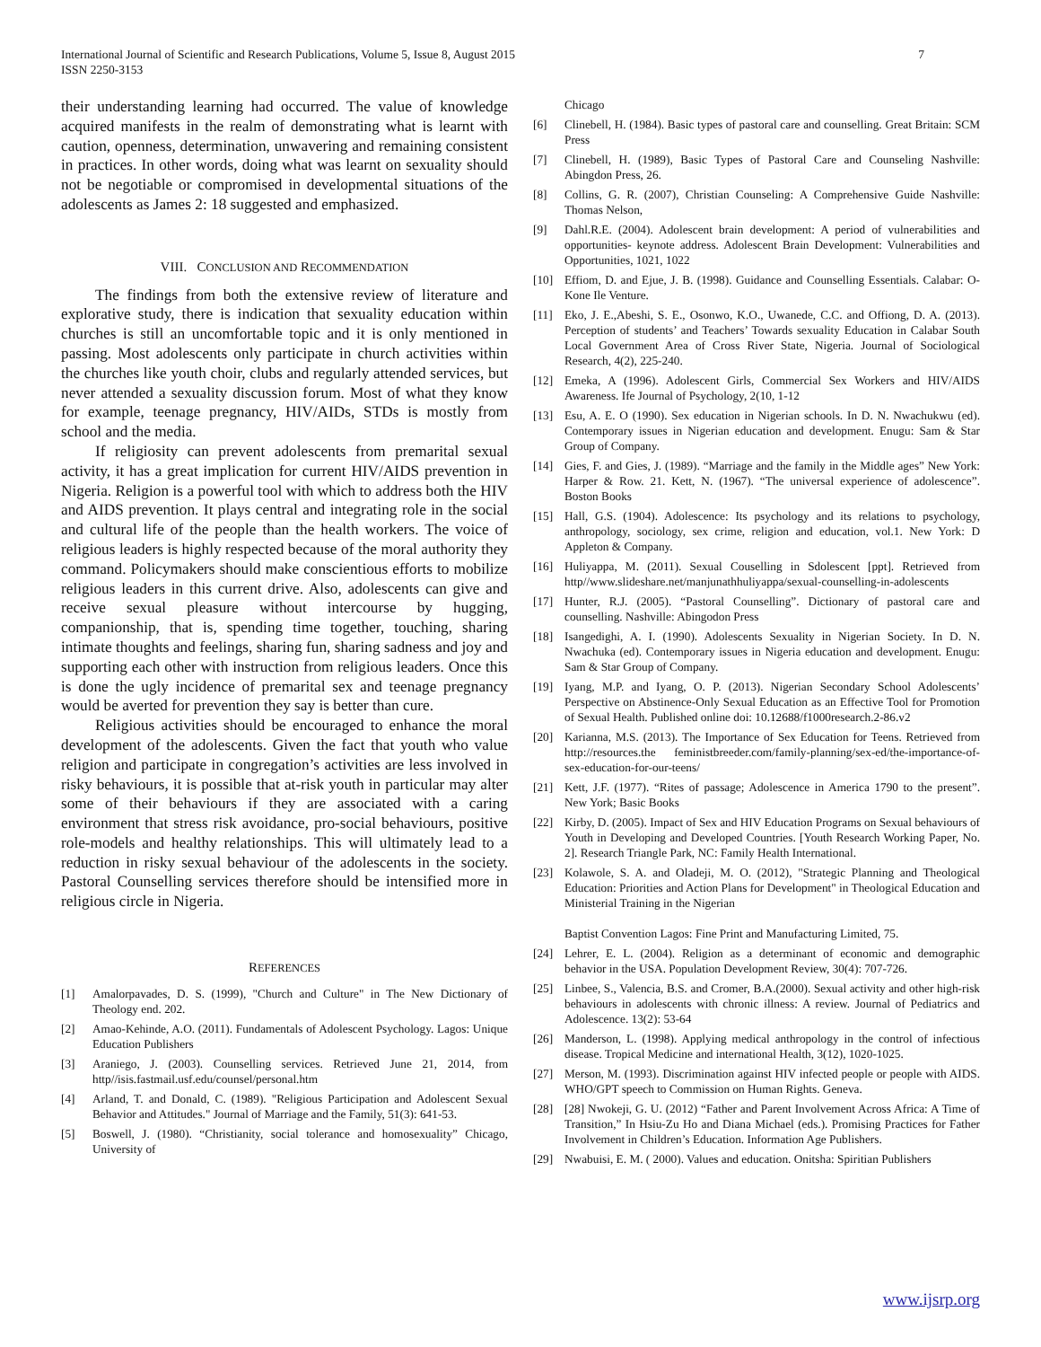International Journal of Scientific and Research Publications, Volume 5, Issue 8, August 2015
ISSN 2250-3153
7
their understanding learning had occurred. The value of knowledge acquired manifests in the realm of demonstrating what is learnt with caution, openness, determination, unwavering and remaining consistent in practices. In other words, doing what was learnt on sexuality should not be negotiable or compromised in developmental situations of the adolescents as James 2: 18 suggested and emphasized.
VIII. CONCLUSION AND RECOMMENDATION
The findings from both the extensive review of literature and explorative study, there is indication that sexuality education within churches is still an uncomfortable topic and it is only mentioned in passing. Most adolescents only participate in church activities within the churches like youth choir, clubs and regularly attended services, but never attended a sexuality discussion forum. Most of what they know for example, teenage pregnancy, HIV/AIDs, STDs is mostly from school and the media.
If religiosity can prevent adolescents from premarital sexual activity, it has a great implication for current HIV/AIDS prevention in Nigeria. Religion is a powerful tool with which to address both the HIV and AIDS prevention. It plays central and integrating role in the social and cultural life of the people than the health workers. The voice of religious leaders is highly respected because of the moral authority they command. Policymakers should make conscientious efforts to mobilize religious leaders in this current drive. Also, adolescents can give and receive sexual pleasure without intercourse by hugging, companionship, that is, spending time together, touching, sharing intimate thoughts and feelings, sharing fun, sharing sadness and joy and supporting each other with instruction from religious leaders. Once this is done the ugly incidence of premarital sex and teenage pregnancy would be averted for prevention they say is better than cure.
Religious activities should be encouraged to enhance the moral development of the adolescents. Given the fact that youth who value religion and participate in congregation’s activities are less involved in risky behaviours, it is possible that at-risk youth in particular may alter some of their behaviours if they are associated with a caring environment that stress risk avoidance, pro-social behaviours, positive role-models and healthy relationships. This will ultimately lead to a reduction in risky sexual behaviour of the adolescents in the society. Pastoral Counselling services therefore should be intensified more in religious circle in Nigeria.
REFERENCES
[1] Amalorpavades, D. S. (1999), "Church and Culture" in The New Dictionary of Theology end. 202.
[2] Amao-Kehinde, A.O. (2011). Fundamentals of Adolescent Psychology. Lagos: Unique Education Publishers
[3] Araniego, J. (2003). Counselling services. Retrieved June 21, 2014, from http//isis.fastmail.usf.edu/counsel/personal.htm
[4] Arland, T. and Donald, C. (1989). "Religious Participation and Adolescent Sexual Behavior and Attitudes." Journal of Marriage and the Family, 51(3): 641-53.
[5] Boswell, J. (1980). “Christianity, social tolerance and homosexuality” Chicago, University of
Chicago
[6] Clinebell, H. (1984). Basic types of pastoral care and counselling. Great Britain: SCM Press
[7] Clinebell, H. (1989), Basic Types of Pastoral Care and Counseling Nashville: Abingdon Press, 26.
[8] Collins, G. R. (2007), Christian Counseling: A Comprehensive Guide Nashville: Thomas Nelson,
[9] Dahl.R.E. (2004). Adolescent brain development: A period of vulnerabilities and opportunities- keynote address. Adolescent Brain Development: Vulnerabilities and Opportunities, 1021, 1022
[10] Effiom, D. and Ejue, J. B. (1998). Guidance and Counselling Essentials. Calabar: O-Kone Ile Venture.
[11] Eko, J. E.,Abeshi, S. E., Osonwo, K.O., Uwanede, C.C. and Offiong, D. A. (2013). Perception of students’ and Teachers’ Towards sexuality Education in Calabar South Local Government Area of Cross River State, Nigeria. Journal of Sociological Research, 4(2), 225-240.
[12] Emeka, A (1996). Adolescent Girls, Commercial Sex Workers and HIV/AIDS Awareness. Ife Journal of Psychology, 2(10, 1-12
[13] Esu, A. E. O (1990). Sex education in Nigerian schools. In D. N. Nwachukwu (ed). Contemporary issues in Nigerian education and development. Enugu: Sam & Star Group of Company.
[14] Gies, F. and Gies, J. (1989). “Marriage and the family in the Middle ages” New York: Harper & Row. 21. Kett, N. (1967). “The universal experience of adolescence”. Boston Books
[15] Hall, G.S. (1904). Adolescence: Its psychology and its relations to psychology, anthropology, sociology, sex crime, religion and education, vol.1. New York: D Appleton & Company.
[16] Huliyappa, M. (2011). Sexual Couselling in Sdolescent [ppt]. Retrieved from http//www.slideshare.net/manjunathhuliyappa/sexual-counselling-in-adolescents
[17] Hunter, R.J. (2005). “Pastoral Counselling”. Dictionary of pastoral care and counselling. Nashville: Abingodon Press
[18] Isangedighi, A. I. (1990). Adolescents Sexuality in Nigerian Society. In D. N. Nwachuka (ed). Contemporary issues in Nigeria education and development. Enugu: Sam & Star Group of Company.
[19] Iyang, M.P. and Iyang, O. P. (2013). Nigerian Secondary School Adolescents’ Perspective on Abstinence-Only Sexual Education as an Effective Tool for Promotion of Sexual Health. Published online doi: 10.12688/f1000research.2-86.v2
[20] Karianna, M.S. (2013). The Importance of Sex Education for Teens. Retrieved from http://resources.the feministbreeder.com/family-planning/sex-ed/the-importance-of-sex-education-for-our-teens/
[21] Kett, J.F. (1977). “Rites of passage; Adolescence in America 1790 to the present”. New York; Basic Books
[22] Kirby, D. (2005). Impact of Sex and HIV Education Programs on Sexual behaviours of Youth in Developing and Developed Countries. [Youth Research Working Paper, No. 2]. Research Triangle Park, NC: Family Health International.
[23] Kolawole, S. A. and Oladeji, M. O. (2012), "Strategic Planning and Theological Education: Priorities and Action Plans for Development" in Theological Education and Ministerial Training in the Nigerian
Baptist Convention Lagos: Fine Print and Manufacturing Limited, 75.
[24] Lehrer, E. L. (2004). Religion as a determinant of economic and demographic behavior in the USA. Population Development Review, 30(4): 707-726.
[25] Linbee, S., Valencia, B.S. and Cromer, B.A.(2000). Sexual activity and other high-risk behaviours in adolescents with chronic illness: A review. Journal of Pediatrics and Adolescence. 13(2): 53-64
[26] Manderson, L. (1998). Applying medical anthropology in the control of infectious disease. Tropical Medicine and international Health, 3(12), 1020-1025.
[27] Merson, M. (1993). Discrimination against HIV infected people or people with AIDS. WHO/GPT speech to Commission on Human Rights. Geneva.
[28] [28] Nwokeji, G. U. (2012) “Father and Parent Involvement Across Africa: A Time of Transition,” In Hsiu-Zu Ho and Diana Michael (eds.). Promising Practices for Father Involvement in Children’s Education. Information Age Publishers.
[29] Nwabuisi, E. M. ( 2000). Values and education. Onitsha: Spiritian Publishers
www.ijsrp.org